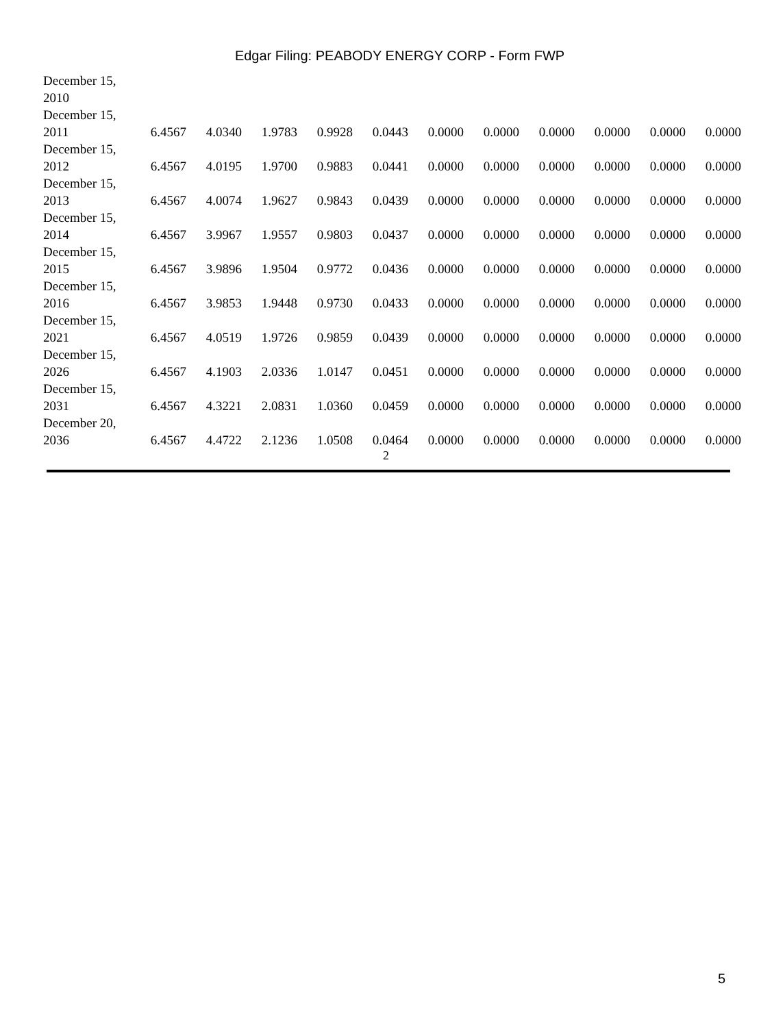Edgar Filing: PEABODY ENERGY CORP - Form FWP
| December 15, 2010 | | | | | | | | | | | |
| December 15, 2011 | 6.4567 | 4.0340 | 1.9783 | 0.9928 | 0.0443 | 0.0000 | 0.0000 | 0.0000 | 0.0000 | 0.0000 | 0.0000 |
| December 15, 2012 | 6.4567 | 4.0195 | 1.9700 | 0.9883 | 0.0441 | 0.0000 | 0.0000 | 0.0000 | 0.0000 | 0.0000 | 0.0000 |
| December 15, 2013 | 6.4567 | 4.0074 | 1.9627 | 0.9843 | 0.0439 | 0.0000 | 0.0000 | 0.0000 | 0.0000 | 0.0000 | 0.0000 |
| December 15, 2014 | 6.4567 | 3.9967 | 1.9557 | 0.9803 | 0.0437 | 0.0000 | 0.0000 | 0.0000 | 0.0000 | 0.0000 | 0.0000 |
| December 15, 2015 | 6.4567 | 3.9896 | 1.9504 | 0.9772 | 0.0436 | 0.0000 | 0.0000 | 0.0000 | 0.0000 | 0.0000 | 0.0000 |
| December 15, 2016 | 6.4567 | 3.9853 | 1.9448 | 0.9730 | 0.0433 | 0.0000 | 0.0000 | 0.0000 | 0.0000 | 0.0000 | 0.0000 |
| December 15, 2021 | 6.4567 | 4.0519 | 1.9726 | 0.9859 | 0.0439 | 0.0000 | 0.0000 | 0.0000 | 0.0000 | 0.0000 | 0.0000 |
| December 15, 2026 | 6.4567 | 4.1903 | 2.0336 | 1.0147 | 0.0451 | 0.0000 | 0.0000 | 0.0000 | 0.0000 | 0.0000 | 0.0000 |
| December 15, 2031 | 6.4567 | 4.3221 | 2.0831 | 1.0360 | 0.0459 | 0.0000 | 0.0000 | 0.0000 | 0.0000 | 0.0000 | 0.0000 |
| December 20, 2036 | 6.4567 | 4.4722 | 2.1236 | 1.0508 | 0.0464 | 0.0000 | 0.0000 | 0.0000 | 0.0000 | 0.0000 | 0.0000 |
2
5